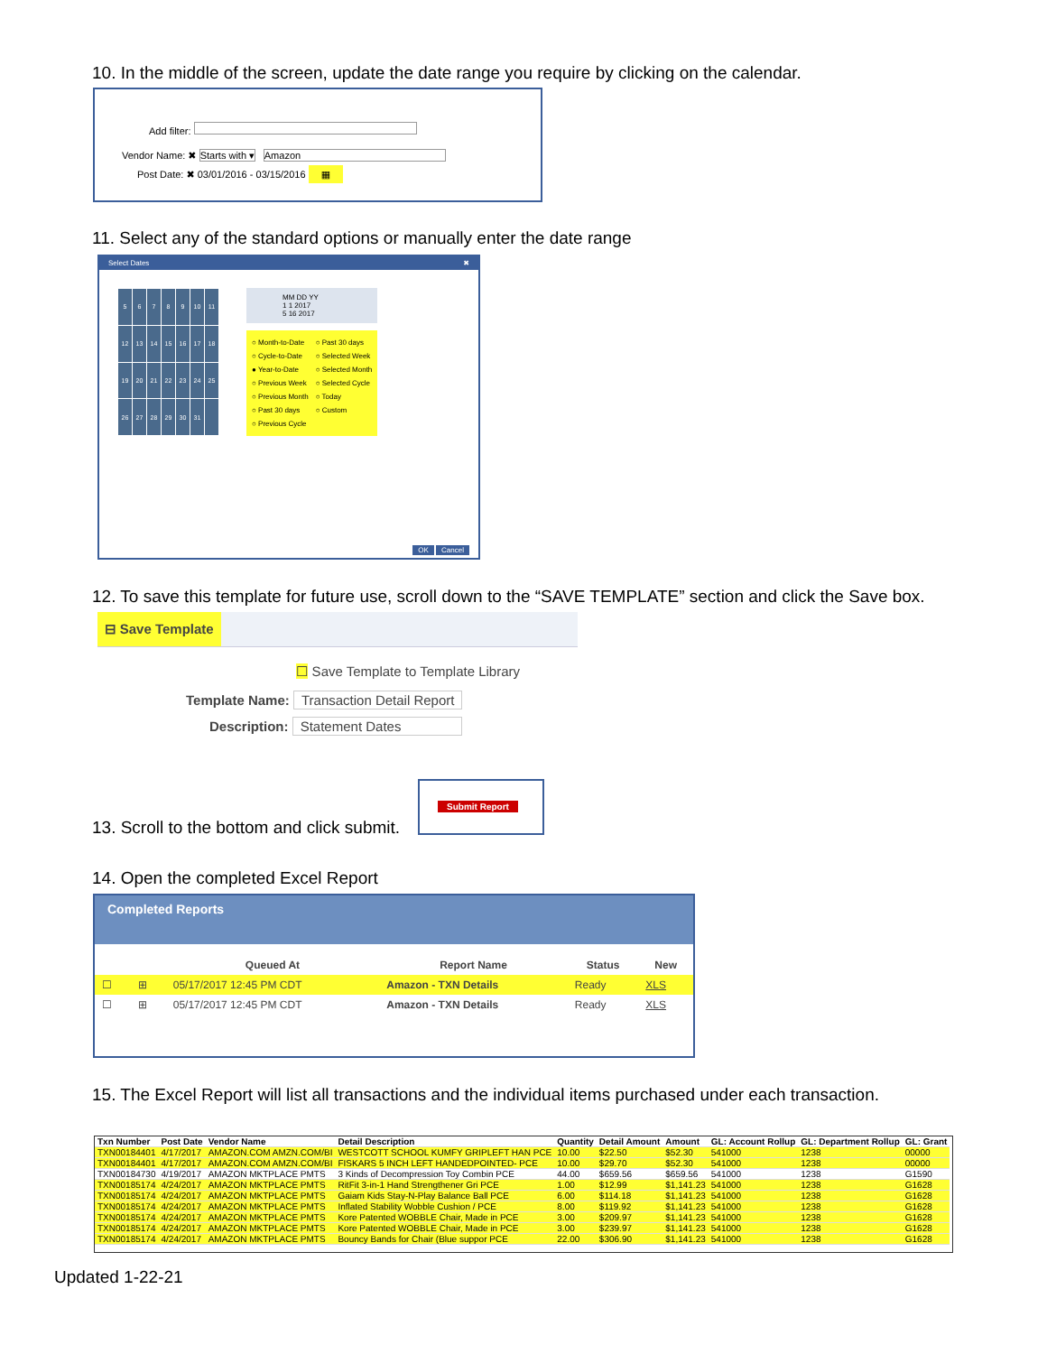10. In the middle of the screen, update the date range you require by clicking on the calendar.
Add filter:
Vendor Name: ✖ Starts with ▾ Amazon
Post Date: ✖ 03/01/2016 - 03/15/2016 ▦
11. Select any of the standard options or manually enter the date range
Select Dates ✖
| 5 | 6 | 7 | 8 | 9 | 10 | 11 |
| 12 | 13 | 14 | 15 | 16 | 17 | 18 |
| 19 | 20 | 21 | 22 | 23 | 24 | 25 |
| 26 | 27 | 28 | 29 | 30 | 31 | |
MM DD YY
1 1 2017
5 16 2017
○ Month-to-Date
○ Cycle-to-Date
● Year-to-Date
○ Previous Week
○ Previous Month
○ Past 30 days
○ Previous Cycle
○ Past 30 days
○ Selected Week
○ Selected Month
○ Selected Cycle
○ Today
○ Custom
OK Cancel
12. To save this template for future use, scroll down to the “SAVE TEMPLATE” section and click the Save box.
⊟ Save Template
☐ Save Template to Template Library
Template Name: Transaction Detail Report
Description: Statement Dates
13. Scroll to the bottom and click submit.
Submit Report
14. Open the completed Excel Report
Completed Reports
| | | Queued At | Report Name | Status | New |
| --- | --- | --- | --- | --- | --- |
| ☐ | ⊞ | 05/17/2017 12:45 PM CDT | Amazon - TXN Details | Ready | XLS |
| ☐ | ⊞ | 05/17/2017 12:45 PM CDT | Amazon - TXN Details | Ready | XLS |
15. The Excel Report will list all transactions and the individual items purchased under each transaction.
| Txn Number | Post Date | Vendor Name | Detail Description | Quantity | Detail Amount | Amount | GL: Account Rollup | GL: Department Rollup | GL: Grant |
| --- | --- | --- | --- | --- | --- | --- | --- | --- | --- |
| TXN00184401 | 4/17/2017 | AMAZON.COM AMZN.COM/BI | WESTCOTT SCHOOL KUMFY GRIPLEFT HAN PCE | 10.00 | $22.50 | $52.30 | 541000 | 1238 | 00000 |
| TXN00184401 | 4/17/2017 | AMAZON.COM AMZN.COM/BI | FISKARS 5 INCH LEFT HANDEDPOINTED- PCE | 10.00 | $29.70 | $52.30 | 541000 | 1238 | 00000 |
| TXN00184730 | 4/19/2017 | AMAZON MKTPLACE PMTS | 3 Kinds of Decompression Toy Combin PCE | 44.00 | $659.56 | $659.56 | 541000 | 1238 | G1590 |
| TXN00185174 | 4/24/2017 | AMAZON MKTPLACE PMTS | RitFit 3-in-1 Hand Strengthener Gri PCE | 1.00 | $12.99 | $1,141.23 | 541000 | 1238 | G1628 |
| TXN00185174 | 4/24/2017 | AMAZON MKTPLACE PMTS | Gaiam Kids Stay-N-Play Balance Ball PCE | 6.00 | $114.18 | $1,141.23 | 541000 | 1238 | G1628 |
| TXN00185174 | 4/24/2017 | AMAZON MKTPLACE PMTS | Inflated Stability Wobble Cushion / PCE | 8.00 | $119.92 | $1,141.23 | 541000 | 1238 | G1628 |
| TXN00185174 | 4/24/2017 | AMAZON MKTPLACE PMTS | Kore Patented WOBBLE Chair, Made in PCE | 3.00 | $209.97 | $1,141.23 | 541000 | 1238 | G1628 |
| TXN00185174 | 4/24/2017 | AMAZON MKTPLACE PMTS | Kore Patented WOBBLE Chair, Made in PCE | 3.00 | $239.97 | $1,141.23 | 541000 | 1238 | G1628 |
| TXN00185174 | 4/24/2017 | AMAZON MKTPLACE PMTS | Bouncy Bands for Chair (Blue suppor PCE | 22.00 | $306.90 | $1,141.23 | 541000 | 1238 | G1628 |
Updated 1-22-21